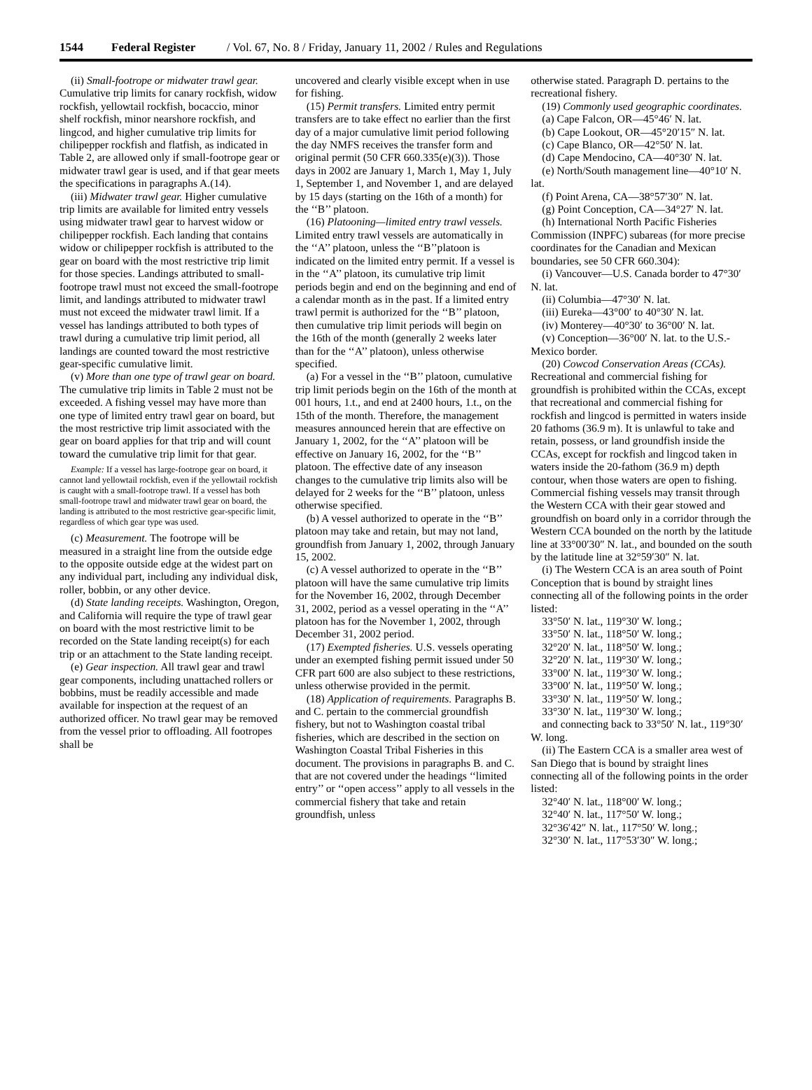1544 Federal Register / Vol. 67, No. 8 / Friday, January 11, 2002 / Rules and Regulations
(ii) Small-footrope or midwater trawl gear. Cumulative trip limits for canary rockfish, widow rockfish, yellowtail rockfish, bocaccio, minor shelf rockfish, minor nearshore rockfish, and lingcod, and higher cumulative trip limits for chilipepper rockfish and flatfish, as indicated in Table 2, are allowed only if small-footrope gear or midwater trawl gear is used, and if that gear meets the specifications in paragraphs A.(14).
(iii) Midwater trawl gear. Higher cumulative trip limits are available for limited entry vessels using midwater trawl gear to harvest widow or chilipepper rockfish. Each landing that contains widow or chilipepper rockfish is attributed to the gear on board with the most restrictive trip limit for those species. Landings attributed to small-footrope trawl must not exceed the small-footrope limit, and landings attributed to midwater trawl must not exceed the midwater trawl limit. If a vessel has landings attributed to both types of trawl during a cumulative trip limit period, all landings are counted toward the most restrictive gear-specific cumulative limit.
(v) More than one type of trawl gear on board. The cumulative trip limits in Table 2 must not be exceeded. A fishing vessel may have more than one type of limited entry trawl gear on board, but the most restrictive trip limit associated with the gear on board applies for that trip and will count toward the cumulative trip limit for that gear.
Example: If a vessel has large-footrope gear on board, it cannot land yellowtail rockfish, even if the yellowtail rockfish is caught with a small-footrope trawl. If a vessel has both small-footrope trawl and midwater trawl gear on board, the landing is attributed to the most restrictive gear-specific limit, regardless of which gear type was used.
(c) Measurement. The footrope will be measured in a straight line from the outside edge to the opposite outside edge at the widest part on any individual part, including any individual disk, roller, bobbin, or any other device.
(d) State landing receipts. Washington, Oregon, and California will require the type of trawl gear on board with the most restrictive limit to be recorded on the State landing receipt(s) for each trip or an attachment to the State landing receipt.
(e) Gear inspection. All trawl gear and trawl gear components, including unattached rollers or bobbins, must be readily accessible and made available for inspection at the request of an authorized officer. No trawl gear may be removed from the vessel prior to offloading. All footropes shall be
uncovered and clearly visible except when in use for fishing.
(15) Permit transfers. Limited entry permit transfers are to take effect no earlier than the first day of a major cumulative limit period following the day NMFS receives the transfer form and original permit (50 CFR 660.335(e)(3)). Those days in 2002 are January 1, March 1, May 1, July 1, September 1, and November 1, and are delayed by 15 days (starting on the 16th of a month) for the ‘‘B’’ platoon.
(16) Platooning—limited entry trawl vessels. Limited entry trawl vessels are automatically in the ‘‘A’’ platoon, unless the ‘‘B’’platoon is indicated on the limited entry permit. If a vessel is in the ‘‘A’’ platoon, its cumulative trip limit periods begin and end on the beginning and end of a calendar month as in the past. If a limited entry trawl permit is authorized for the ‘‘B’’ platoon, then cumulative trip limit periods will begin on the 16th of the month (generally 2 weeks later than for the ‘‘A’’ platoon), unless otherwise specified.
(a) For a vessel in the ‘‘B’’ platoon, cumulative trip limit periods begin on the 16th of the month at 001 hours, 1.t., and end at 2400 hours, 1.t., on the 15th of the month. Therefore, the management measures announced herein that are effective on January 1, 2002, for the ‘‘A’’ platoon will be effective on January 16, 2002, for the ‘‘B’’ platoon. The effective date of any inseason changes to the cumulative trip limits also will be delayed for 2 weeks for the ‘‘B’’ platoon, unless otherwise specified.
(b) A vessel authorized to operate in the ‘‘B’’ platoon may take and retain, but may not land, groundfish from January 1, 2002, through January 15, 2002.
(c) A vessel authorized to operate in the ‘‘B’’ platoon will have the same cumulative trip limits for the November 16, 2002, through December 31, 2002, period as a vessel operating in the ‘‘A’’ platoon has for the November 1, 2002, through December 31, 2002 period.
(17) Exempted fisheries. U.S. vessels operating under an exempted fishing permit issued under 50 CFR part 600 are also subject to these restrictions, unless otherwise provided in the permit.
(18) Application of requirements. Paragraphs B. and C. pertain to the commercial groundfish fishery, but not to Washington coastal tribal fisheries, which are described in the section on Washington Coastal Tribal Fisheries in this document. The provisions in paragraphs B. and C. that are not covered under the headings ‘‘limited entry’’ or ‘‘open access’’ apply to all vessels in the commercial fishery that take and retain groundfish, unless
otherwise stated. Paragraph D. pertains to the recreational fishery.
(19) Commonly used geographic coordinates.
(a) Cape Falcon, OR—45°46′ N. lat.
(b) Cape Lookout, OR—45°20′15″ N. lat.
(c) Cape Blanco, OR—42°50′ N. lat.
(d) Cape Mendocino, CA—40°30′ N. lat.
(e) North/South management line—40°10′ N. lat.
(f) Point Arena, CA—38°57′30″ N. lat.
(g) Point Conception, CA—34°27′ N. lat.
(h) International North Pacific Fisheries Commission (INPFC) subareas (for more precise coordinates for the Canadian and Mexican boundaries, see 50 CFR 660.304):
(i) Vancouver—U.S. Canada border to 47°30′ N. lat.
(ii) Columbia—47°30′ N. lat.
(iii) Eureka—43°00′ to 40°30′ N. lat.
(iv) Monterey—40°30′ to 36°00′ N. lat.
(v) Conception—36°00′ N. lat. to the U.S.-Mexico border.
(20) Cowcod Conservation Areas (CCAs). Recreational and commercial fishing for groundfish is prohibited within the CCAs, except that recreational and commercial fishing for rockfish and lingcod is permitted in waters inside 20 fathoms (36.9 m). It is unlawful to take and retain, possess, or land groundfish inside the CCAs, except for rockfish and lingcod taken in waters inside the 20-fathom (36.9 m) depth contour, when those waters are open to fishing. Commercial fishing vessels may transit through the Western CCA with their gear stowed and groundfish on board only in a corridor through the Western CCA bounded on the north by the latitude line at 33°00′30″ N. lat., and bounded on the south by the latitude line at 32°59′30″ N. lat.
(i) The Western CCA is an area south of Point Conception that is bound by straight lines connecting all of the following points in the order listed:
33°50′ N. lat., 119°30′ W. long.;
33°50′ N. lat., 118°50′ W. long.;
32°20′ N. lat., 118°50′ W. long.;
32°20′ N. lat., 119°30′ W. long.;
33°00′ N. lat., 119°30′ W. long.;
33°00′ N. lat., 119°50′ W. long.;
33°30′ N. lat., 119°50′ W. long.;
33°30′ N. lat., 119°30′ W. long.;
and connecting back to 33°50′ N. lat., 119°30′ W. long.
(ii) The Eastern CCA is a smaller area west of San Diego that is bound by straight lines connecting all of the following points in the order listed:
32°40′ N. lat., 118°00′ W. long.;
32°40′ N. lat., 117°50′ W. long.;
32°36′42″ N. lat., 117°50′ W. long.;
32°30′ N. lat., 117°53′30″ W. long.;